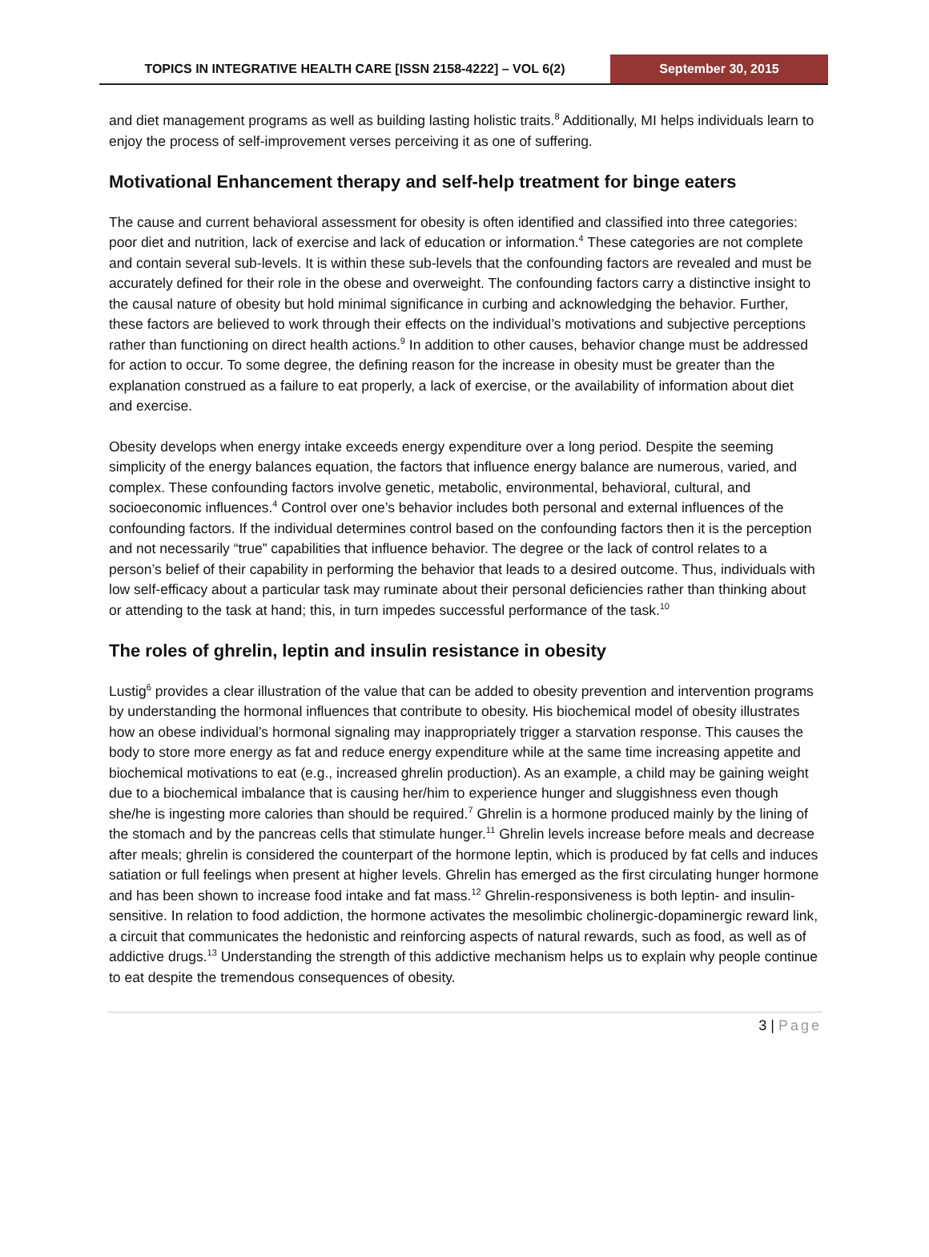TOPICS IN INTEGRATIVE HEALTH CARE [ISSN 2158-4222] – VOL 6(2)
September 30, 2015
and diet management programs as well as building lasting holistic traits.<sup>8</sup> Additionally, MI helps individuals learn to enjoy the process of self-improvement verses perceiving it as one of suffering.
Motivational Enhancement therapy and self-help treatment for binge eaters
The cause and current behavioral assessment for obesity is often identified and classified into three categories: poor diet and nutrition, lack of exercise and lack of education or information.<sup>4</sup> These categories are not complete and contain several sub-levels. It is within these sub-levels that the confounding factors are revealed and must be accurately defined for their role in the obese and overweight. The confounding factors carry a distinctive insight to the causal nature of obesity but hold minimal significance in curbing and acknowledging the behavior. Further, these factors are believed to work through their effects on the individual’s motivations and subjective perceptions rather than functioning on direct health actions.<sup>9</sup> In addition to other causes, behavior change must be addressed for action to occur. To some degree, the defining reason for the increase in obesity must be greater than the explanation construed as a failure to eat properly, a lack of exercise, or the availability of information about diet and exercise.
Obesity develops when energy intake exceeds energy expenditure over a long period. Despite the seeming simplicity of the energy balances equation, the factors that influence energy balance are numerous, varied, and complex. These confounding factors involve genetic, metabolic, environmental, behavioral, cultural, and socioeconomic influences.<sup>4</sup> Control over one’s behavior includes both personal and external influences of the confounding factors. If the individual determines control based on the confounding factors then it is the perception and not necessarily “true” capabilities that influence behavior. The degree or the lack of control relates to a person’s belief of their capability in performing the behavior that leads to a desired outcome. Thus, individuals with low self-efficacy about a particular task may ruminate about their personal deficiencies rather than thinking about or attending to the task at hand; this, in turn impedes successful performance of the task.<sup>10</sup>
The roles of ghrelin, leptin and insulin resistance in obesity
Lustig<sup>6</sup> provides a clear illustration of the value that can be added to obesity prevention and intervention programs by understanding the hormonal influences that contribute to obesity. His biochemical model of obesity illustrates how an obese individual’s hormonal signaling may inappropriately trigger a starvation response. This causes the body to store more energy as fat and reduce energy expenditure while at the same time increasing appetite and biochemical motivations to eat (e.g., increased ghrelin production). As an example, a child may be gaining weight due to a biochemical imbalance that is causing her/him to experience hunger and sluggishness even though she/he is ingesting more calories than should be required.<sup>7</sup> Ghrelin is a hormone produced mainly by the lining of the stomach and by the pancreas cells that stimulate hunger.<sup>11</sup> Ghrelin levels increase before meals and decrease after meals; ghrelin is considered the counterpart of the hormone leptin, which is produced by fat cells and induces satiation or full feelings when present at higher levels. Ghrelin has emerged as the first circulating hunger hormone and has been shown to increase food intake and fat mass.<sup>12</sup> Ghrelin-responsiveness is both leptin- and insulin-sensitive. In relation to food addiction, the hormone activates the mesolimbic cholinergic-dopaminergic reward link, a circuit that communicates the hedonistic and reinforcing aspects of natural rewards, such as food, as well as of addictive drugs.<sup>13</sup> Understanding the strength of this addictive mechanism helps us to explain why people continue to eat despite the tremendous consequences of obesity.
3 | Page